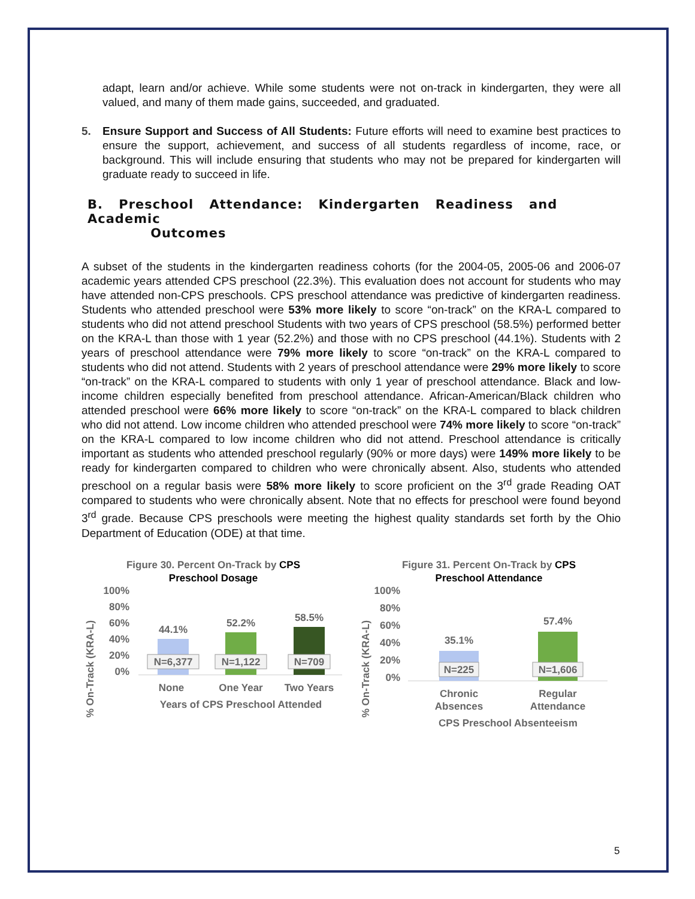adapt, learn and/or achieve. While some students were not on-track in kindergarten, they were all valued, and many of them made gains, succeeded, and graduated.
5. Ensure Support and Success of All Students: Future efforts will need to examine best practices to ensure the support, achievement, and success of all students regardless of income, race, or background. This will include ensuring that students who may not be prepared for kindergarten will graduate ready to succeed in life.
B. Preschool Attendance: Kindergarten Readiness and Academic
Outcomes
A subset of the students in the kindergarten readiness cohorts (for the 2004-05, 2005-06 and 2006-07 academic years attended CPS preschool (22.3%). This evaluation does not account for students who may have attended non-CPS preschools. CPS preschool attendance was predictive of kindergarten readiness. Students who attended preschool were 53% more likely to score “on-track” on the KRA-L compared to students who did not attend preschool Students with two years of CPS preschool (58.5%) performed better on the KRA-L than those with 1 year (52.2%) and those with no CPS preschool (44.1%). Students with 2 years of preschool attendance were 79% more likely to score “on-track” on the KRA-L compared to students who did not attend. Students with 2 years of preschool attendance were 29% more likely to score “on-track” on the KRA-L compared to students with only 1 year of preschool attendance. Black and low-income children especially benefited from preschool attendance. African-American/Black children who attended preschool were 66% more likely to score “on-track” on the KRA-L compared to black children who did not attend. Low income children who attended preschool were 74% more likely to score “on-track” on the KRA-L compared to low income children who did not attend. Preschool attendance is critically important as students who attended preschool regularly (90% or more days) were 149% more likely to be ready for kindergarten compared to children who were chronically absent. Also, students who attended preschool on a regular basis were 58% more likely to score proficient on the 3<sup>rd</sup> grade Reading OAT compared to students who were chronically absent. Note that no effects for preschool were found beyond 3<sup>rd</sup> grade. Because CPS preschools were meeting the highest quality standards set forth by the Ohio Department of Education (ODE) at that time.
Figure 30. Percent On-Track by CPS
Preschool Dosage
% On-Track (KRA-L)
100%
80%
60%
40%
20%
0%
44.1%
52.2%
58.5%
N=6,377
N=1,122
N=709
None
One Year
Two Years
Years of CPS Preschool Attended
Figure 31. Percent On-Track by CPS
Preschool Attendance
% On-Track (KRA-L)
100%
80%
60%
40%
20%
0%
35.1%
57.4%
N=225
N=1,606
Chronic
Absences
Regular
Attendance
CPS Preschool Absenteeism
5